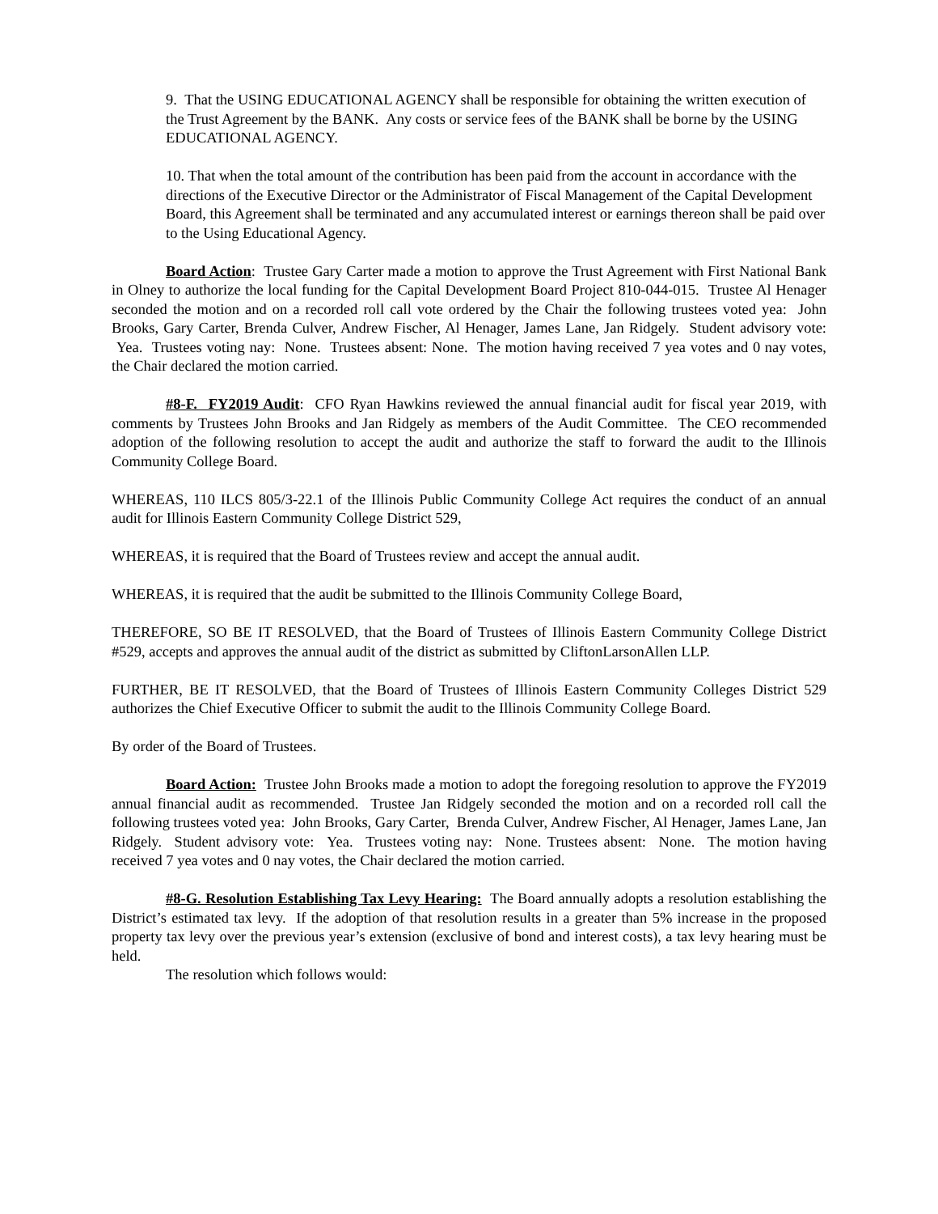9. That the USING EDUCATIONAL AGENCY shall be responsible for obtaining the written execution of the Trust Agreement by the BANK. Any costs or service fees of the BANK shall be borne by the USING EDUCATIONAL AGENCY.
10. That when the total amount of the contribution has been paid from the account in accordance with the directions of the Executive Director or the Administrator of Fiscal Management of the Capital Development Board, this Agreement shall be terminated and any accumulated interest or earnings thereon shall be paid over to the Using Educational Agency.
Board Action: Trustee Gary Carter made a motion to approve the Trust Agreement with First National Bank in Olney to authorize the local funding for the Capital Development Board Project 810-044-015. Trustee Al Henager seconded the motion and on a recorded roll call vote ordered by the Chair the following trustees voted yea: John Brooks, Gary Carter, Brenda Culver, Andrew Fischer, Al Henager, James Lane, Jan Ridgely. Student advisory vote: Yea. Trustees voting nay: None. Trustees absent: None. The motion having received 7 yea votes and 0 nay votes, the Chair declared the motion carried.
#8-F. FY2019 Audit: CFO Ryan Hawkins reviewed the annual financial audit for fiscal year 2019, with comments by Trustees John Brooks and Jan Ridgely as members of the Audit Committee. The CEO recommended adoption of the following resolution to accept the audit and authorize the staff to forward the audit to the Illinois Community College Board.
WHEREAS, 110 ILCS 805/3-22.1 of the Illinois Public Community College Act requires the conduct of an annual audit for Illinois Eastern Community College District 529,
WHEREAS, it is required that the Board of Trustees review and accept the annual audit.
WHEREAS, it is required that the audit be submitted to the Illinois Community College Board,
THEREFORE, SO BE IT RESOLVED, that the Board of Trustees of Illinois Eastern Community College District #529, accepts and approves the annual audit of the district as submitted by CliftonLarsonAllen LLP.
FURTHER, BE IT RESOLVED, that the Board of Trustees of Illinois Eastern Community Colleges District 529 authorizes the Chief Executive Officer to submit the audit to the Illinois Community College Board.
By order of the Board of Trustees.
Board Action: Trustee John Brooks made a motion to adopt the foregoing resolution to approve the FY2019 annual financial audit as recommended. Trustee Jan Ridgely seconded the motion and on a recorded roll call the following trustees voted yea: John Brooks, Gary Carter, Brenda Culver, Andrew Fischer, Al Henager, James Lane, Jan Ridgely. Student advisory vote: Yea. Trustees voting nay: None. Trustees absent: None. The motion having received 7 yea votes and 0 nay votes, the Chair declared the motion carried.
#8-G. Resolution Establishing Tax Levy Hearing: The Board annually adopts a resolution establishing the District’s estimated tax levy. If the adoption of that resolution results in a greater than 5% increase in the proposed property tax levy over the previous year’s extension (exclusive of bond and interest costs), a tax levy hearing must be held.
The resolution which follows would: